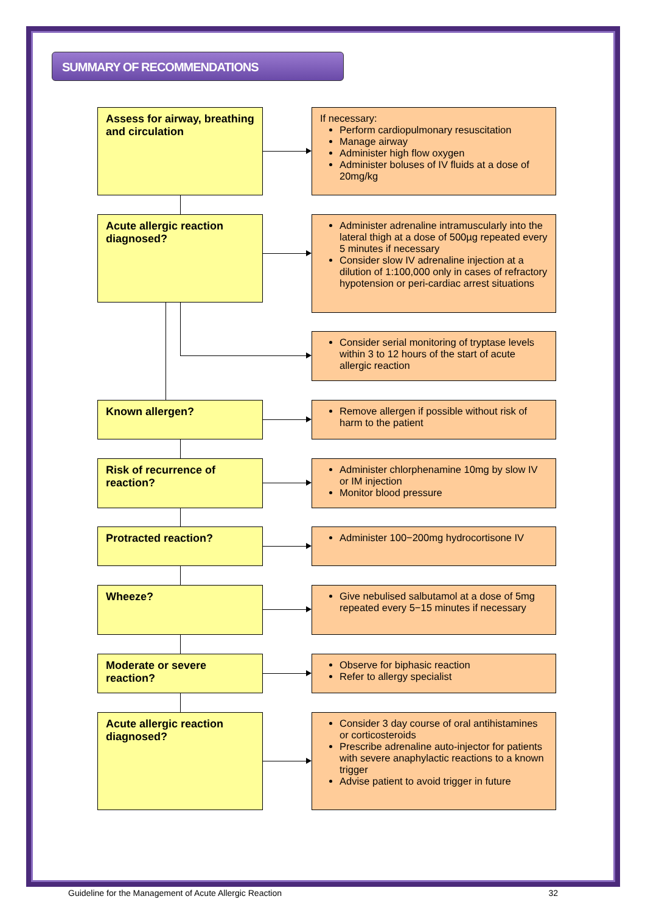SUMMARY OF RECOMMENDATIONS
Assess for airway, breathing and circulation
If necessary:
Perform cardiopulmonary resuscitation
Manage airway
Administer high flow oxygen
Administer boluses of IV fluids at a dose of 20mg/kg
Acute allergic reaction diagnosed?
Administer adrenaline intramuscularly into the lateral thigh at a dose of 500µg repeated every 5 minutes if necessary
Consider slow IV adrenaline injection at a dilution of 1:100,000 only in cases of refractory hypotension or peri-cardiac arrest situations
Consider serial monitoring of tryptase levels within 3 to 12 hours of the start of acute allergic reaction
Known allergen?
Remove allergen if possible without risk of harm to the patient
Risk of recurrence of reaction?
Administer chlorphenamine 10mg by slow IV or IM injection
Monitor blood pressure
Protracted reaction?
Administer 100−200mg hydrocortisone IV
Wheeze?
Give nebulised salbutamol at a dose of 5mg repeated every 5−15 minutes if necessary
Moderate or severe reaction?
Observe for biphasic reaction
Refer to allergy specialist
Acute allergic reaction diagnosed?
Consider 3 day course of oral antihistamines or corticosteroids
Prescribe adrenaline auto-injector for patients with severe anaphylactic reactions to a known trigger
Advise patient to avoid trigger in future
Guideline for the Management of Acute Allergic Reaction 32